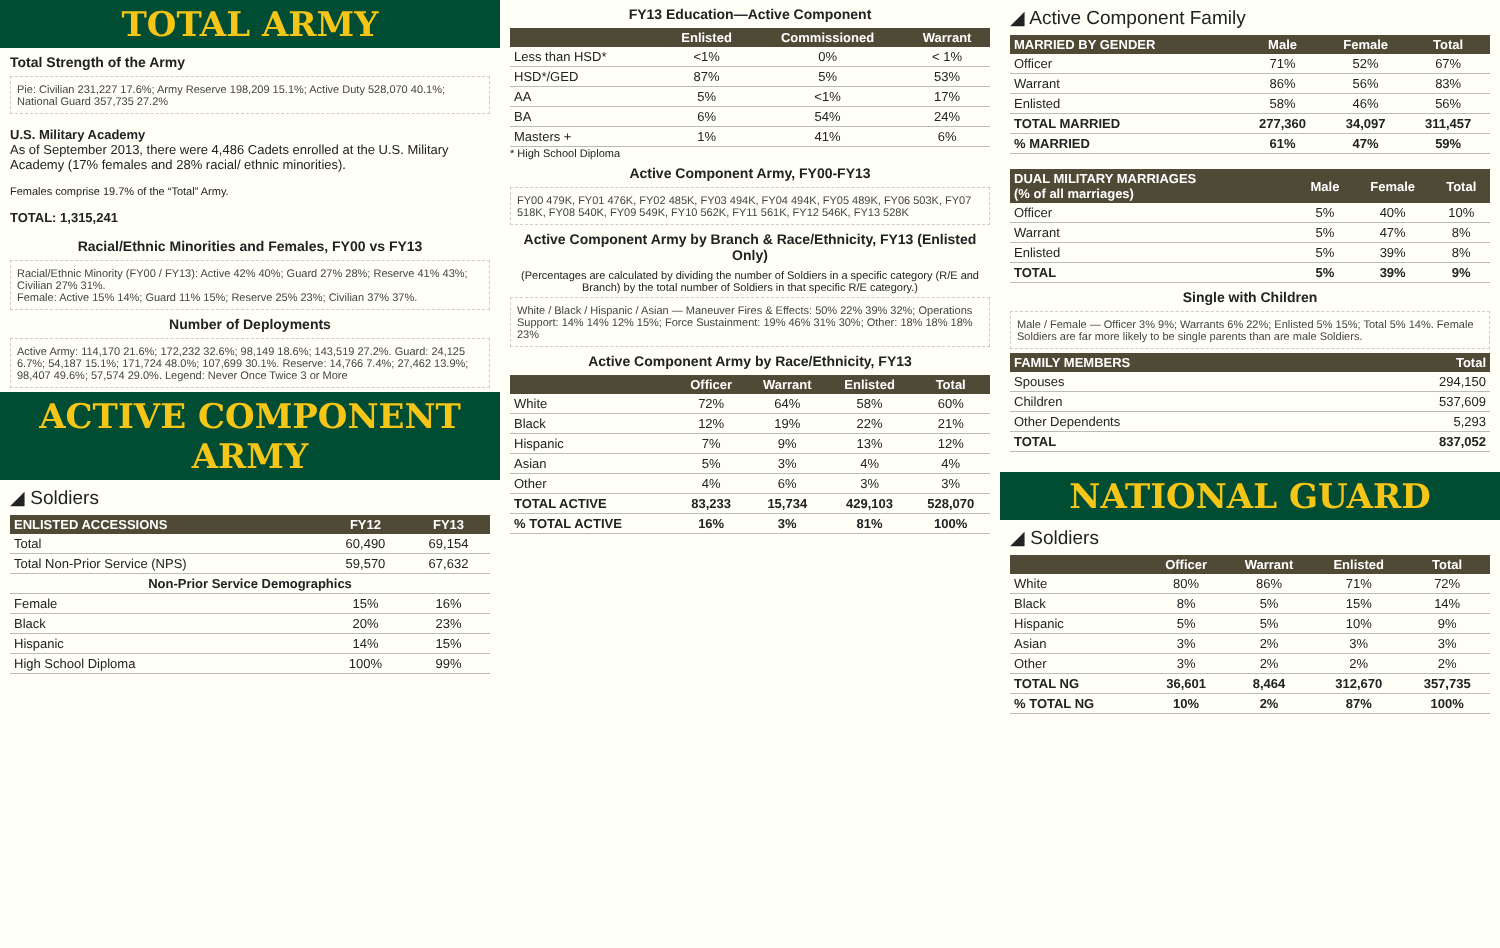TOTAL ARMY
Total Strength of the Army
Pie: Civilian 231,227 17.6%; Army Reserve 198,209 15.1%; Active Duty 528,070 40.1%; National Guard 357,735 27.2%
U.S. Military Academy
As of September 2013, there were 4,486 Cadets enrolled at the U.S. Military Academy (17% females and 28% racial/ ethnic minorities).
Females comprise 19.7% of the “Total” Army.
TOTAL: 1,315,241
Racial/Ethnic Minorities and Females, FY00 vs FY13
Racial/Ethnic Minority (FY00 / FY13): Active 42% 40%; Guard 27% 28%; Reserve 41% 43%; Civilian 27% 31%.
Female: Active 15% 14%; Guard 11% 15%; Reserve 25% 23%; Civilian 37% 37%.
Number of Deployments
Active Army: 114,170 21.6%; 172,232 32.6%; 98,149 18.6%; 143,519 27.2%. Guard: 24,125 6.7%; 54,187 15.1%; 171,724 48.0%; 107,699 30.1%. Reserve: 14,766 7.4%; 27,462 13.9%; 98,407 49.6%; 57,574 29.0%. Legend: Never Once Twice 3 or More
ACTIVE COMPONENT ARMY
◢ Soldiers
| ENLISTED ACCESSIONS | FY12 | FY13 |
| --- | --- | --- |
| Total | 60,490 | 69,154 |
| Total Non-Prior Service (NPS) | 59,570 | 67,632 |
| Non-Prior Service Demographics | | |
| Female | 15% | 16% |
| Black | 20% | 23% |
| Hispanic | 14% | 15% |
| High School Diploma | 100% | 99% |
FY13 Education—Active Component
| | Enlisted | Commissioned | Warrant |
| --- | --- | --- | --- |
| Less than HSD* | <1% | 0% | < 1% |
| HSD*/GED | 87% | 5% | 53% |
| AA | 5% | <1% | 17% |
| BA | 6% | 54% | 24% |
| Masters + | 1% | 41% | 6% |
* High School Diploma
Active Component Army, FY00-FY13
FY00 479K, FY01 476K, FY02 485K, FY03 494K, FY04 494K, FY05 489K, FY06 503K, FY07 518K, FY08 540K, FY09 549K, FY10 562K, FY11 561K, FY12 546K, FY13 528K
Active Component Army by Branch & Race/Ethnicity, FY13 (Enlisted Only)
(Percentages are calculated by dividing the number of Soldiers in a specific category (R/E and Branch) by the total number of Soldiers in that specific R/E category.)
White / Black / Hispanic / Asian — Maneuver Fires & Effects: 50% 22% 39% 32%; Operations Support: 14% 14% 12% 15%; Force Sustainment: 19% 46% 31% 30%; Other: 18% 18% 18% 23%
Active Component Army by Race/Ethnicity, FY13
| | Officer | Warrant | Enlisted | Total |
| --- | --- | --- | --- | --- |
| White | 72% | 64% | 58% | 60% |
| Black | 12% | 19% | 22% | 21% |
| Hispanic | 7% | 9% | 13% | 12% |
| Asian | 5% | 3% | 4% | 4% |
| Other | 4% | 6% | 3% | 3% |
| TOTAL ACTIVE | 83,233 | 15,734 | 429,103 | 528,070 |
| % TOTAL ACTIVE | 16% | 3% | 81% | 100% |
◢ Active Component Family
| MARRIED BY GENDER | Male | Female | Total |
| --- | --- | --- | --- |
| Officer | 71% | 52% | 67% |
| Warrant | 86% | 56% | 83% |
| Enlisted | 58% | 46% | 56% |
| TOTAL MARRIED | 277,360 | 34,097 | 311,457 |
| % MARRIED | 61% | 47% | 59% |
| DUAL MILITARY MARRIAGES (% of all marriages) | Male | Female | Total |
| --- | --- | --- | --- |
| Officer | 5% | 40% | 10% |
| Warrant | 5% | 47% | 8% |
| Enlisted | 5% | 39% | 8% |
| TOTAL | 5% | 39% | 9% |
Single with Children
Male / Female — Officer 3% 9%; Warrants 6% 22%; Enlisted 5% 15%; Total 5% 14%. Female Soldiers are far more likely to be single parents than are male Soldiers.
| FAMILY MEMBERS | Total |
| --- | --- |
| Spouses | 294,150 |
| Children | 537,609 |
| Other Dependents | 5,293 |
| TOTAL | 837,052 |
NATIONAL GUARD
◢ Soldiers
| | Officer | Warrant | Enlisted | Total |
| --- | --- | --- | --- | --- |
| White | 80% | 86% | 71% | 72% |
| Black | 8% | 5% | 15% | 14% |
| Hispanic | 5% | 5% | 10% | 9% |
| Asian | 3% | 2% | 3% | 3% |
| Other | 3% | 2% | 2% | 2% |
| TOTAL NG | 36,601 | 8,464 | 312,670 | 357,735 |
| % TOTAL NG | 10% | 2% | 87% | 100% |